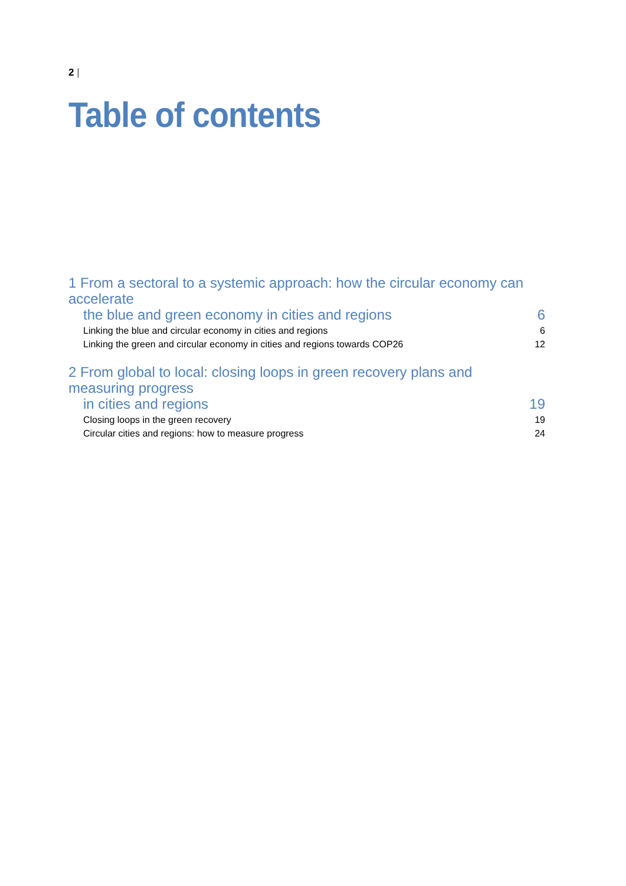2 |
Table of contents
1 From a sectoral to a systemic approach: how the circular economy can accelerate
the blue and green economy in cities and regions
6
Linking the blue and circular economy in cities and regions 6
Linking the green and circular economy in cities and regions towards COP26 12
2 From global to local: closing loops in green recovery plans and measuring progress
in cities and regions
19
Closing loops in the green recovery 19
Circular cities and regions: how to measure progress 24